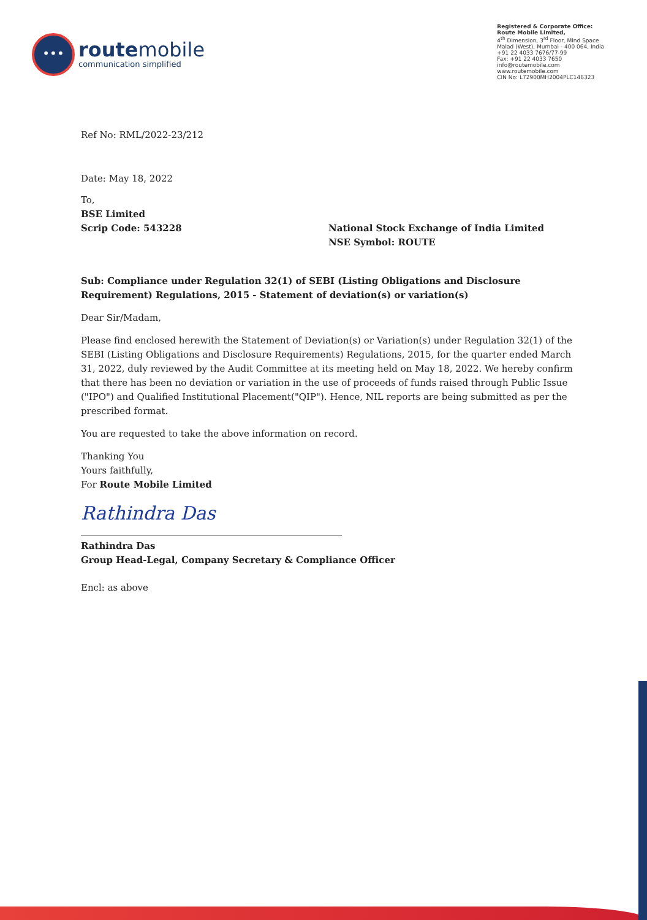•••
routemobile
communication simplified
Registered & Corporate Office:
Route Mobile Limited,
4<sup>th</sup> Dimension, 3<sup>rd</sup> Floor, Mind Space
Malad (West), Mumbai - 400 064, India
+91 22 4033 7676/77-99
Fax: +91 22 4033 7650
info@routemobile.com
www.routemobile.com
CIN No: L72900MH2004PLC146323
Ref No: RML/2022-23/212
Date: May 18, 2022
To,
BSE Limited
Scrip Code: 543228
National Stock Exchange of India Limited
NSE Symbol: ROUTE
Sub: Compliance under Regulation 32(1) of SEBI (Listing Obligations and Disclosure Requirement) Regulations, 2015 - Statement of deviation(s) or variation(s)
Dear Sir/Madam,
Please find enclosed herewith the Statement of Deviation(s) or Variation(s) under Regulation 32(1) of the SEBI (Listing Obligations and Disclosure Requirements) Regulations, 2015, for the quarter ended March 31, 2022, duly reviewed by the Audit Committee at its meeting held on May 18, 2022. We hereby confirm that there has been no deviation or variation in the use of proceeds of funds raised through Public Issue ("IPO") and Qualified Institutional Placement("QIP"). Hence, NIL reports are being submitted as per the prescribed format.
You are requested to take the above information on record.
Thanking You
Yours faithfully,
For Route Mobile Limited
Rathindra Das
Rathindra Das
Group Head-Legal, Company Secretary & Compliance Officer
Encl: as above